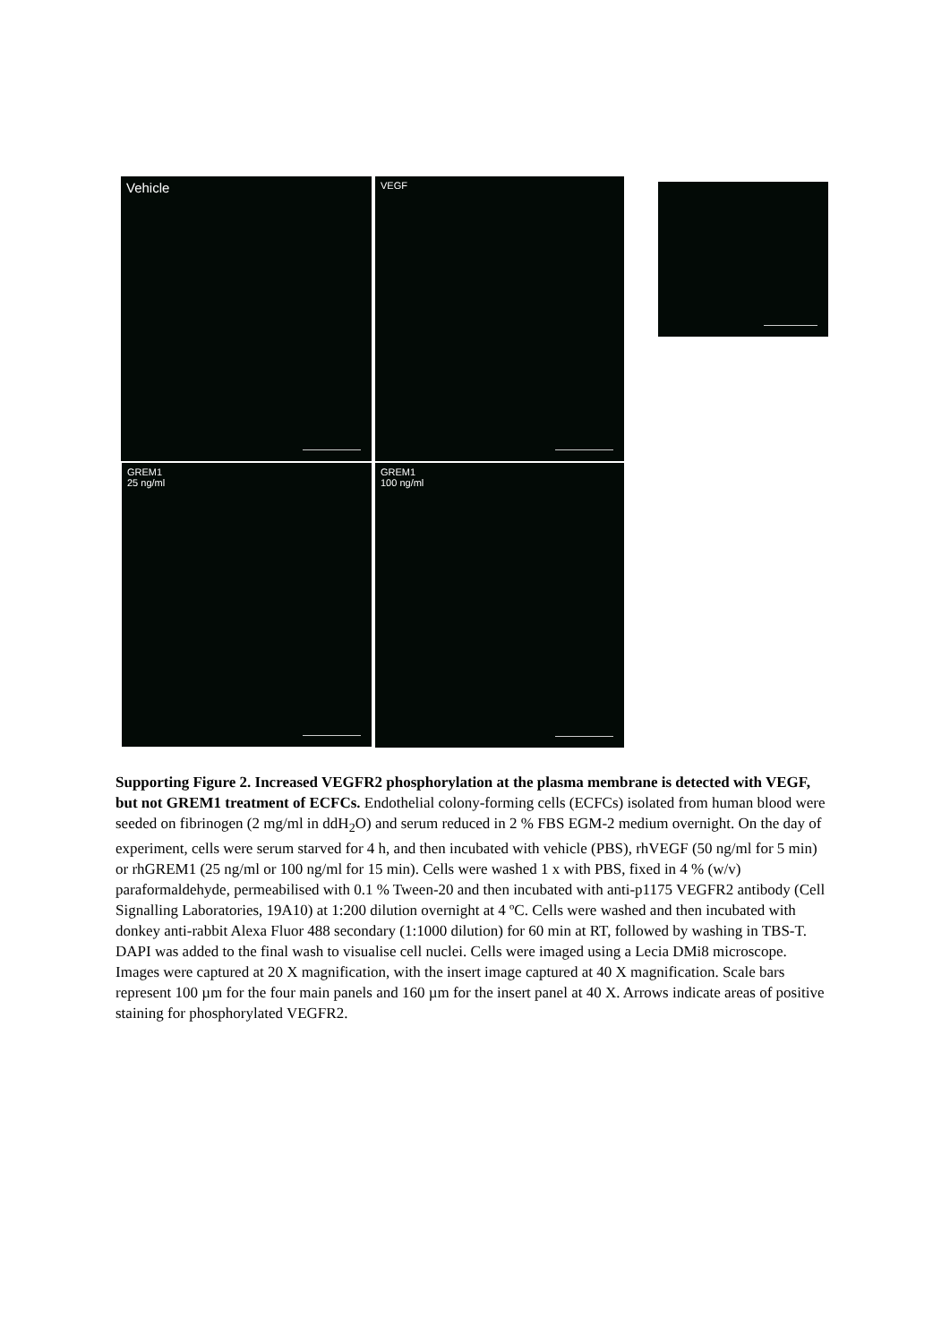Vehicle VEGF
GREM1
25 ng/ml
GREM1
100 ng/ml
Supporting Figure 2. Increased VEGFR2 phosphorylation at the plasma membrane is detected with VEGF, but not GREM1 treatment of ECFCs. Endothelial colony-forming cells (ECFCs) isolated from human blood were seeded on fibrinogen (2 mg/ml in ddH<sub>2</sub>O) and serum reduced in 2 % FBS EGM-2 medium overnight. On the day of experiment, cells were serum starved for 4 h, and then incubated with vehicle (PBS), rhVEGF (50 ng/ml for 5 min) or rhGREM1 (25 ng/ml or 100 ng/ml for 15 min). Cells were washed 1 x with PBS, fixed in 4 % (w/v) paraformaldehyde, permeabilised with 0.1 % Tween-20 and then incubated with anti-p1175 VEGFR2 antibody (Cell Signalling Laboratories, 19A10) at 1:200 dilution overnight at 4 ºC. Cells were washed and then incubated with donkey anti-rabbit Alexa Fluor 488 secondary (1:1000 dilution) for 60 min at RT, followed by washing in TBS-T. DAPI was added to the final wash to visualise cell nuclei. Cells were imaged using a Lecia DMi8 microscope. Images were captured at 20 X magnification, with the insert image captured at 40 X magnification. Scale bars represent 100 µm for the four main panels and 160 µm for the insert panel at 40 X. Arrows indicate areas of positive staining for phosphorylated VEGFR2.